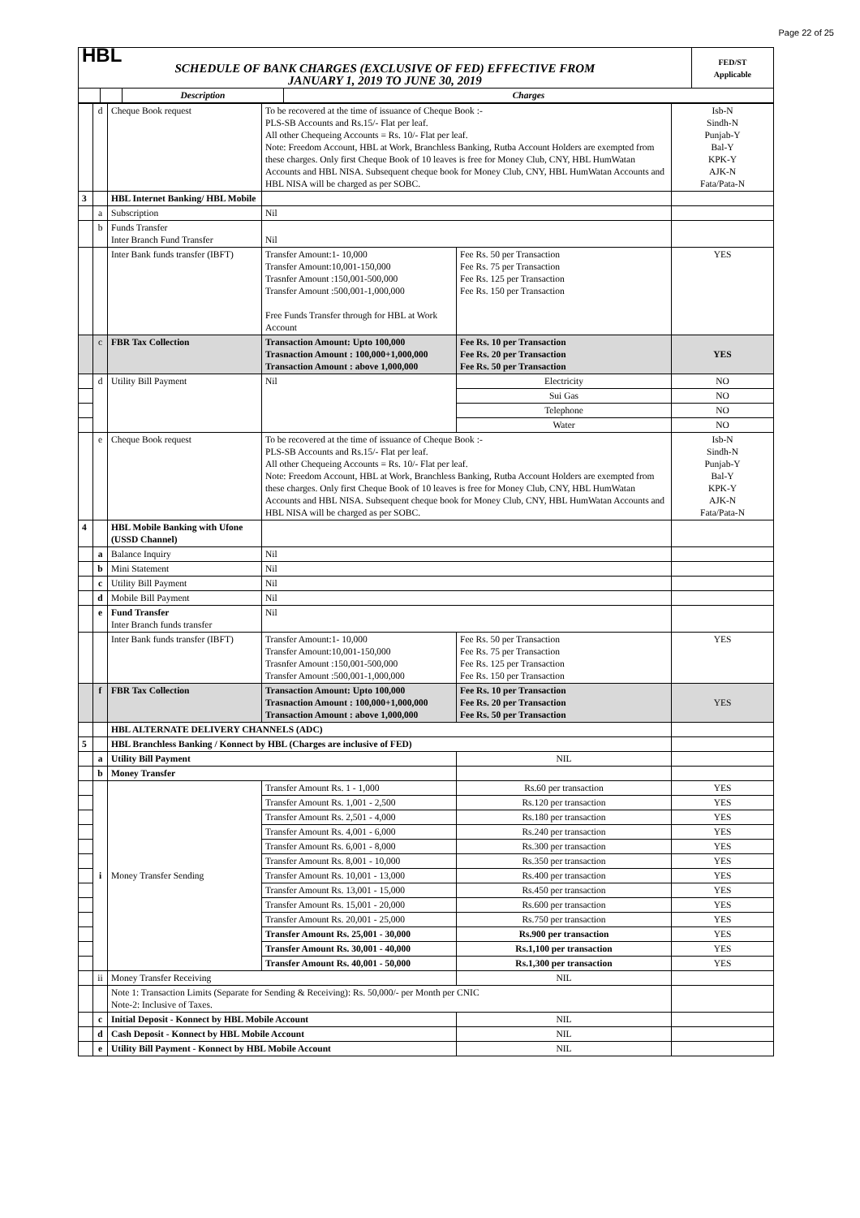Page 22 of 25
| HBL | | | | FED/ST Applicable |
| SCHEDULE OF BANK CHARGES (EXCLUSIVE OF FED) EFFECTIVE FROM JANUARY 1, 2019 TO JUNE 30, 2019 | | | | |
| | | Description | Charges | |
| | d | Cheque Book request | To be recovered at the time of issuance of Cheque Book :- PLS-SB Accounts and Rs.15/- Flat per leaf. All other Chequeing Accounts = Rs. 10/- Flat per leaf. Note: Freedom Account, HBL at Work, Branchless Banking, Rutba Account Holders are exempted from these charges. Only first Cheque Book of 10 leaves is free for Money Club, CNY, HBL HumWatan Accounts and HBL NISA. Subsequent cheque book for Money Club, CNY, HBL HumWatan Accounts and HBL NISA will be charged as per SOBC. | | Isb-N Sindh-N Punjab-Y Bal-Y KPK-Y AJK-N Fata/Pata-N |
| 3 | | HBL Internet Banking/ HBL Mobile | | | |
| | a | Subscription | Nil | | |
| | b | Funds Transfer Inter Branch Fund Transfer | Nil | | |
| | | Inter Bank funds transfer (IBFT) | Transfer Amount:1- 10,000 Transfer Amount:10,001-150,000 Trasnfer Amount :150,001-500,000 Transfer Amount :500,001-1,000,000 Free Funds Transfer through for HBL at Work Account | Fee Rs. 50 per Transaction Fee Rs. 75 per Transaction Fee Rs. 125 per Transaction Fee Rs. 150 per Transaction | YES |
| | c | FBR Tax Collection | Transaction Amount: Upto 100,000 Trasnaction Amount : 100,000+1,000,000 Transaction Amount : above 1,000,000 | Fee Rs. 10 per Transaction Fee Rs. 20 per Transaction Fee Rs. 50 per Transaction | YES |
| | d | Utility Bill Payment | Nil | Electricity | NO |
| | | | | Sui Gas | NO |
| | | | | Telephone | NO |
| | | | | Water | NO |
| | e | Cheque Book request | To be recovered at the time of issuance of Cheque Book :- PLS-SB Accounts and Rs.15/- Flat per leaf. All other Chequeing Accounts = Rs. 10/- Flat per leaf. Note: Freedom Account, HBL at Work, Branchless Banking, Rutba Account Holders are exempted from these charges. Only first Cheque Book of 10 leaves is free for Money Club, CNY, HBL HumWatan Accounts and HBL NISA. Subsequent cheque book for Money Club, CNY, HBL HumWatan Accounts and HBL NISA will be charged as per SOBC. | | Isb-N Sindh-N Punjab-Y Bal-Y KPK-Y AJK-N Fata/Pata-N |
| 4 | | HBL Mobile Banking with Ufone (USSD Channel) | | | |
| | a | Balance Inquiry | Nil | | |
| | b | Mini Statement | Nil | | |
| | c | Utility Bill Payment | Nil | | |
| | d | Mobile Bill Payment | Nil | | |
| | e | Fund Transfer Inter Branch funds transfer | Nil | | |
| | | Inter Bank funds transfer (IBFT) | Transfer Amount:1- 10,000 Transfer Amount:10,001-150,000 Trasnfer Amount :150,001-500,000 Transfer Amount :500,001-1,000,000 | Fee Rs. 50 per Transaction Fee Rs. 75 per Transaction Fee Rs. 125 per Transaction Fee Rs. 150 per Transaction | YES |
| | f | FBR Tax Collection | Transaction Amount: Upto 100,000 Trasnaction Amount : 100,000+1,000,000 Transaction Amount : above 1,000,000 | Fee Rs. 10 per Transaction Fee Rs. 20 per Transaction Fee Rs. 50 per Transaction | YES |
| | | HBL ALTERNATE DELIVERY CHANNELS (ADC) | | | |
| 5 | | HBL Branchless Banking / Konnect by HBL (Charges are inclusive of FED) | | | |
| | a | Utility Bill Payment | | NIL | |
| | b | Money Transfer | | | |
| | i | Money Transfer Sending | Transfer Amount Rs. 1 - 1,000 | Rs.60 per transaction | YES |
| | | | Transfer Amount Rs. 1,001 - 2,500 | Rs.120 per transaction | YES |
| | | | Transfer Amount Rs. 2,501 - 4,000 | Rs.180 per transaction | YES |
| | | | Transfer Amount Rs. 4,001 - 6,000 | Rs.240 per transaction | YES |
| | | | Transfer Amount Rs. 6,001 - 8,000 | Rs.300 per transaction | YES |
| | | | Transfer Amount Rs. 8,001 - 10,000 | Rs.350 per transaction | YES |
| | | | Transfer Amount Rs. 10,001 - 13,000 | Rs.400 per transaction | YES |
| | | | Transfer Amount Rs. 13,001 - 15,000 | Rs.450 per transaction | YES |
| | | | Transfer Amount Rs. 15,001 - 20,000 | Rs.600 per transaction | YES |
| | | | Transfer Amount Rs. 20,001 - 25,000 | Rs.750 per transaction | YES |
| | | | Transfer Amount Rs. 25,001 - 30,000 | Rs.900 per transaction | YES |
| | | | Transfer Amount Rs. 30,001 - 40,000 | Rs.1,100 per transaction | YES |
| | | | Transfer Amount Rs. 40,001 - 50,000 | Rs.1,300 per transaction | YES |
| | ii | Money Transfer Receiving | | NIL | |
| | | Note 1: Transaction Limits (Separate for Sending & Receiving): Rs. 50,000/- per Month per CNIC Note-2: Inclusive of Taxes. | | | |
| | c | Initial Deposit - Konnect by HBL Mobile Account | | NIL | |
| | d | Cash Deposit - Konnect by HBL Mobile Account | | NIL | |
| | e | Utility Bill Payment - Konnect by HBL Mobile Account | | NIL | |